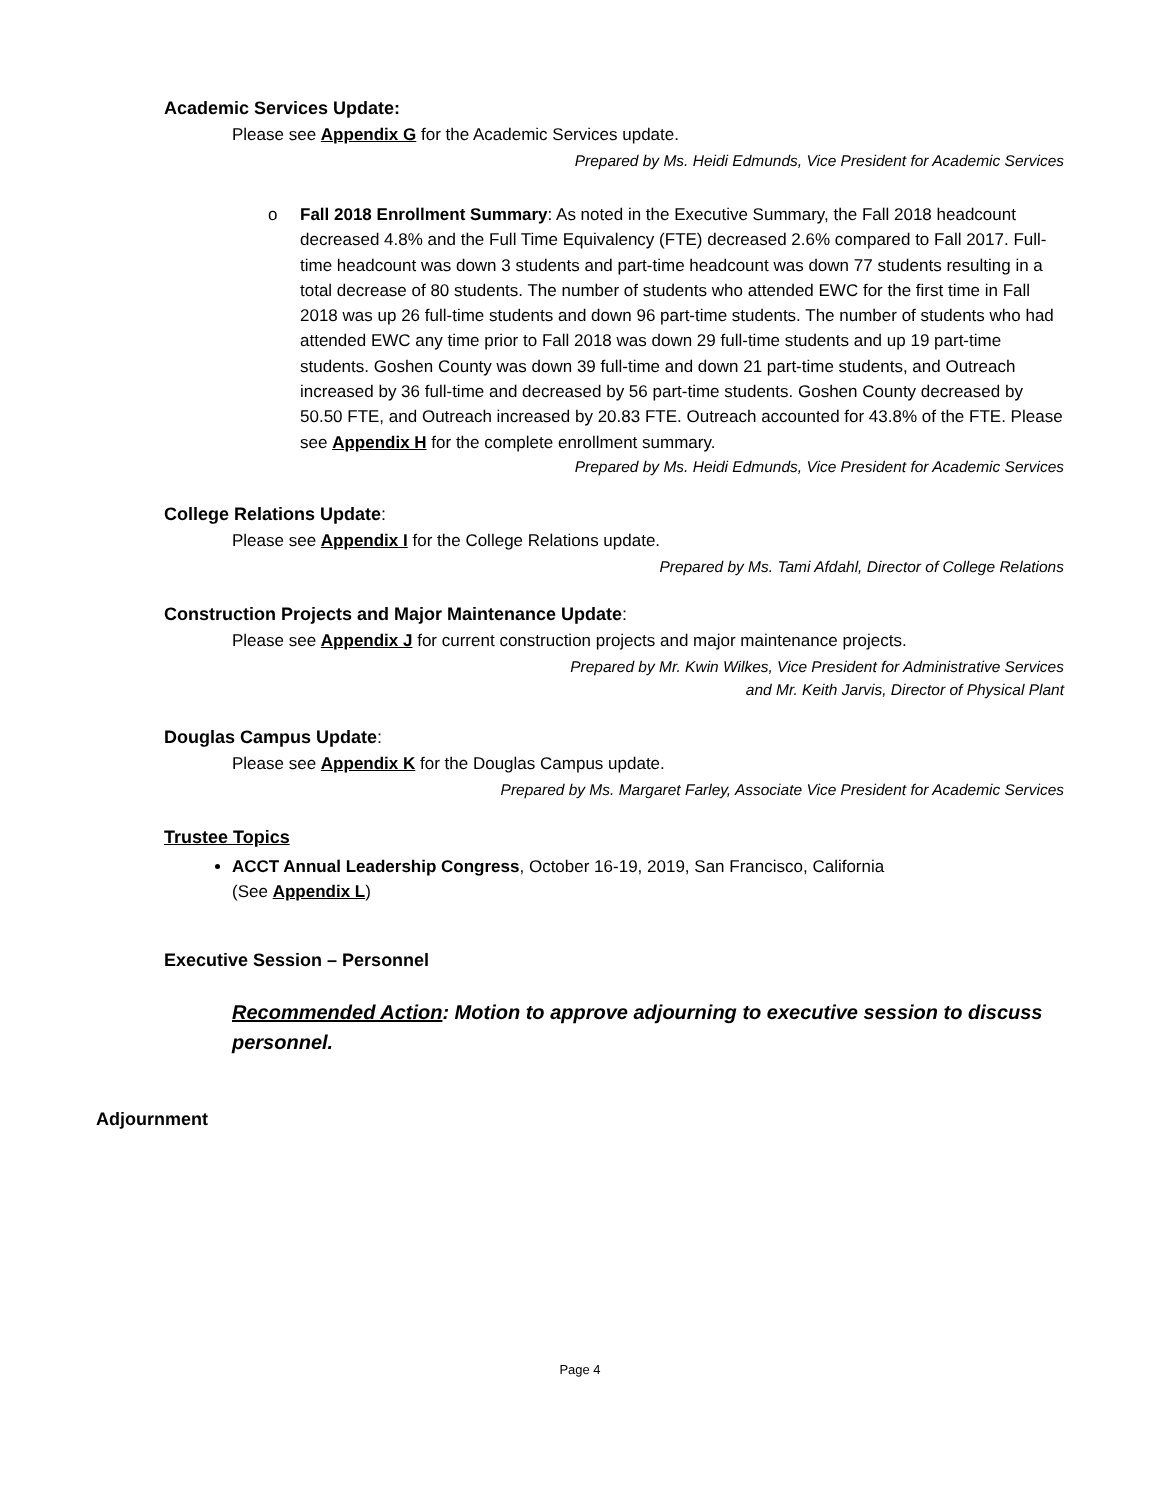Academic Services Update:
Please see Appendix G for the Academic Services update.
Prepared by Ms. Heidi Edmunds, Vice President for Academic Services
o Fall 2018 Enrollment Summary: As noted in the Executive Summary, the Fall 2018 headcount decreased 4.8% and the Full Time Equivalency (FTE) decreased 2.6% compared to Fall 2017. Full-time headcount was down 3 students and part-time headcount was down 77 students resulting in a total decrease of 80 students. The number of students who attended EWC for the first time in Fall 2018 was up 26 full-time students and down 96 part-time students. The number of students who had attended EWC any time prior to Fall 2018 was down 29 full-time students and up 19 part-time students. Goshen County was down 39 full-time and down 21 part-time students, and Outreach increased by 36 full-time and decreased by 56 part-time students. Goshen County decreased by 50.50 FTE, and Outreach increased by 20.83 FTE. Outreach accounted for 43.8% of the FTE. Please see Appendix H for the complete enrollment summary.
Prepared by Ms. Heidi Edmunds, Vice President for Academic Services
College Relations Update:
Please see Appendix I for the College Relations update.
Prepared by Ms. Tami Afdahl, Director of College Relations
Construction Projects and Major Maintenance Update:
Please see Appendix J for current construction projects and major maintenance projects.
Prepared by Mr. Kwin Wilkes, Vice President for Administrative Services
and Mr. Keith Jarvis, Director of Physical Plant
Douglas Campus Update:
Please see Appendix K for the Douglas Campus update.
Prepared by Ms. Margaret Farley, Associate Vice President for Academic Services
Trustee Topics
ACCT Annual Leadership Congress, October 16-19, 2019, San Francisco, California
(See Appendix L)
Executive Session – Personnel
Recommended Action: Motion to approve adjourning to executive session to discuss personnel.
Adjournment
Page 4